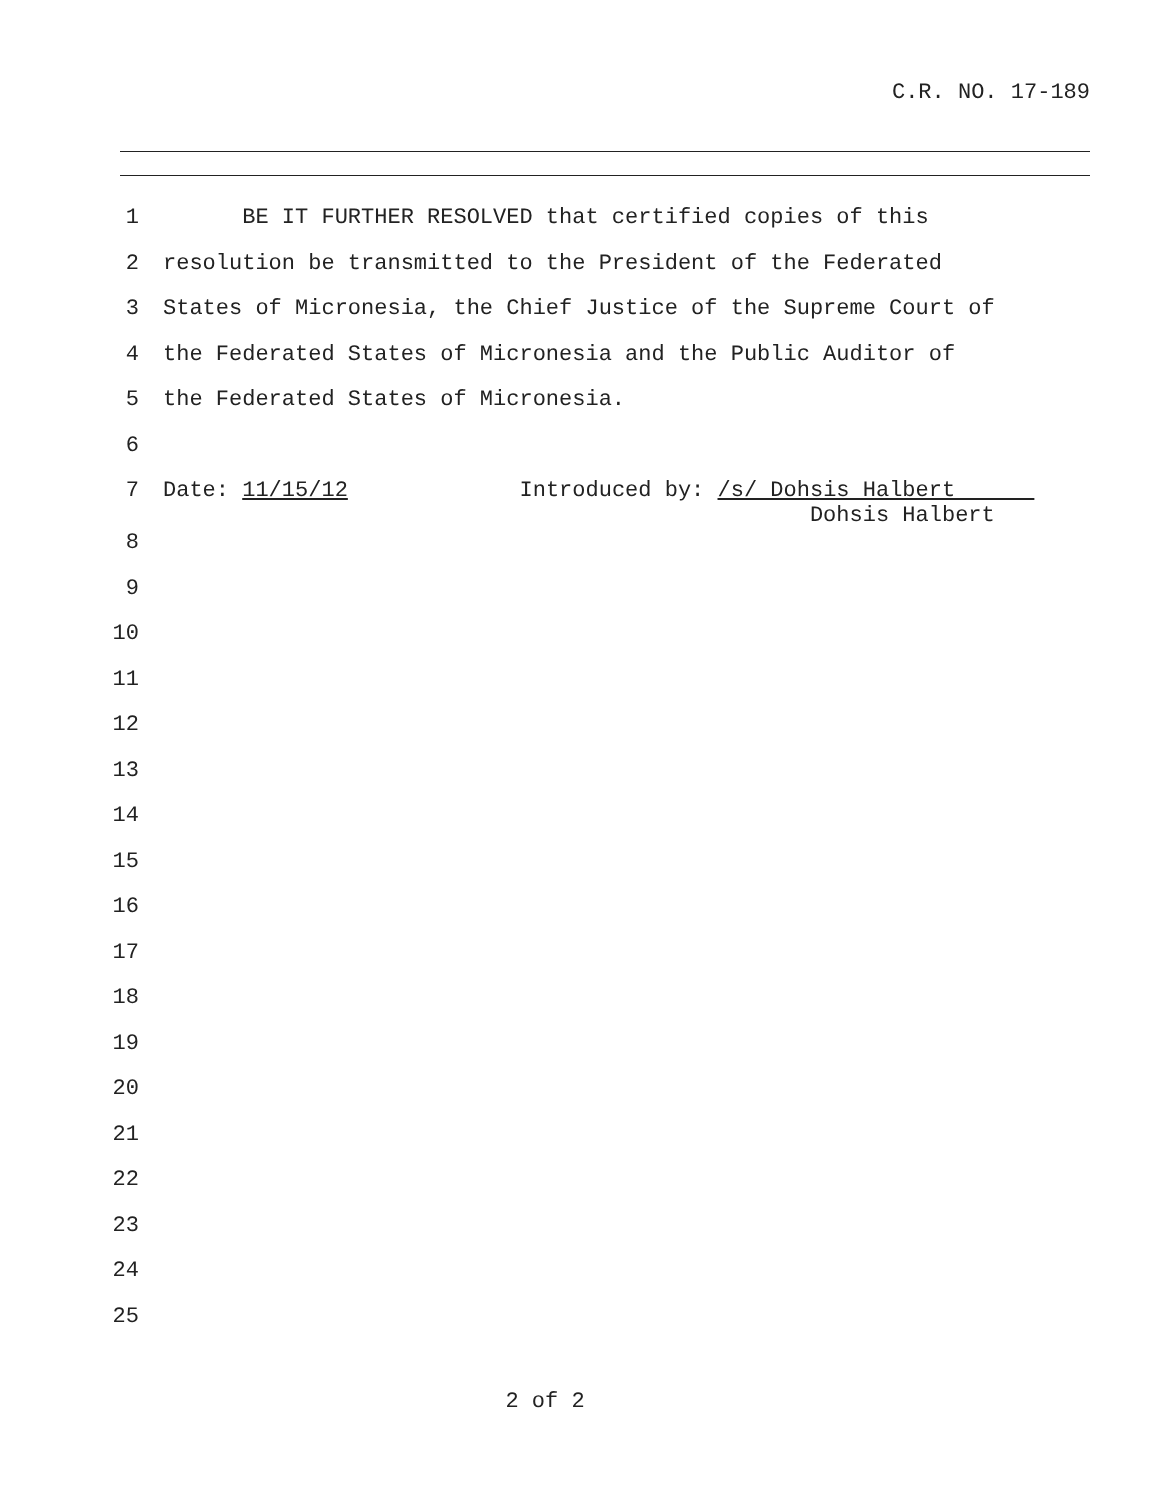C.R. NO. 17-189
1 BE IT FURTHER RESOLVED that certified copies of this
2 resolution be transmitted to the President of the Federated
3 States of Micronesia, the Chief Justice of the Supreme Court of
4 the Federated States of Micronesia and the Public Auditor of
5 the Federated States of Micronesia.
6
7 Date: 11/15/12 Introduced by: /s/ Dohsis Halbert Dohsis Halbert
8
9
10
11
12
13
14
15
16
17
18
19
20
21
22
23
24
25
2 of 2